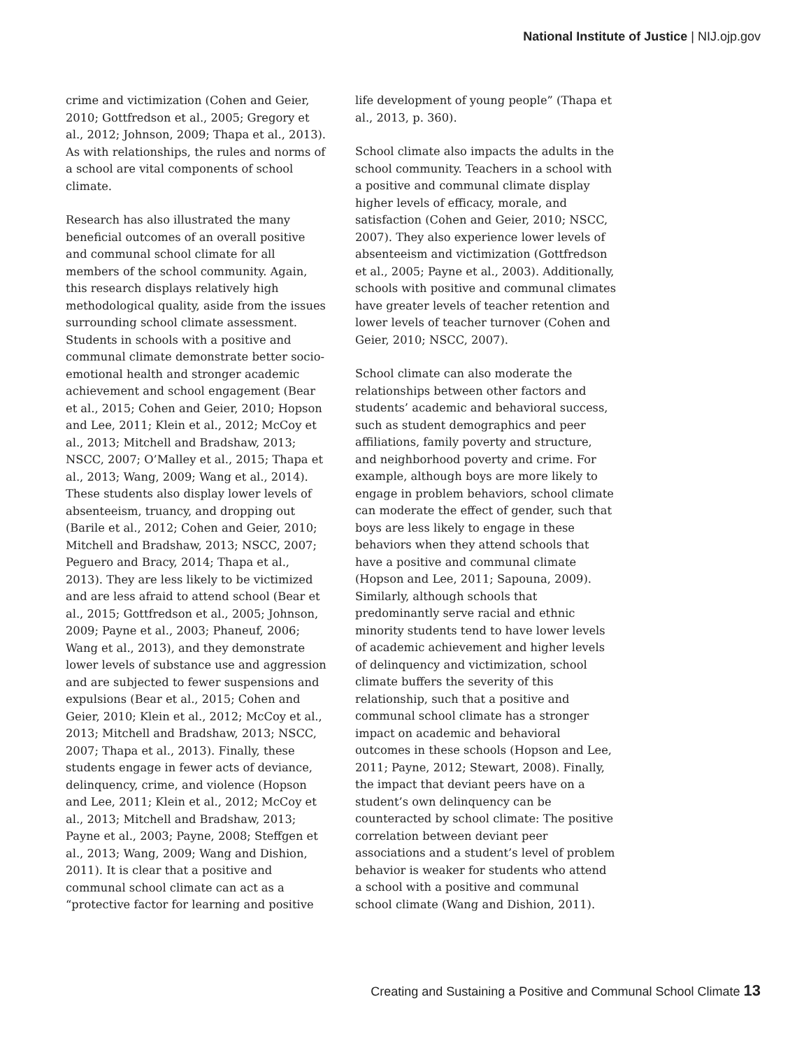National Institute of Justice | NIJ.ojp.gov
crime and victimization (Cohen and Geier, 2010; Gottfredson et al., 2005; Gregory et al., 2012; Johnson, 2009; Thapa et al., 2013). As with relationships, the rules and norms of a school are vital components of school climate.
Research has also illustrated the many beneficial outcomes of an overall positive and communal school climate for all members of the school community. Again, this research displays relatively high methodological quality, aside from the issues surrounding school climate assessment. Students in schools with a positive and communal climate demonstrate better socio-emotional health and stronger academic achievement and school engagement (Bear et al., 2015; Cohen and Geier, 2010; Hopson and Lee, 2011; Klein et al., 2012; McCoy et al., 2013; Mitchell and Bradshaw, 2013; NSCC, 2007; O’Malley et al., 2015; Thapa et al., 2013; Wang, 2009; Wang et al., 2014). These students also display lower levels of absenteeism, truancy, and dropping out (Barile et al., 2012; Cohen and Geier, 2010; Mitchell and Bradshaw, 2013; NSCC, 2007; Peguero and Bracy, 2014; Thapa et al., 2013). They are less likely to be victimized and are less afraid to attend school (Bear et al., 2015; Gottfredson et al., 2005; Johnson, 2009; Payne et al., 2003; Phaneuf, 2006; Wang et al., 2013), and they demonstrate lower levels of substance use and aggression and are subjected to fewer suspensions and expulsions (Bear et al., 2015; Cohen and Geier, 2010; Klein et al., 2012; McCoy et al., 2013; Mitchell and Bradshaw, 2013; NSCC, 2007; Thapa et al., 2013). Finally, these students engage in fewer acts of deviance, delinquency, crime, and violence (Hopson and Lee, 2011; Klein et al., 2012; McCoy et al., 2013; Mitchell and Bradshaw, 2013; Payne et al., 2003; Payne, 2008; Steffgen et al., 2013; Wang, 2009; Wang and Dishion, 2011). It is clear that a positive and communal school climate can act as a “protective factor for learning and positive
life development of young people” (Thapa et al., 2013, p. 360).
School climate also impacts the adults in the school community. Teachers in a school with a positive and communal climate display higher levels of efficacy, morale, and satisfaction (Cohen and Geier, 2010; NSCC, 2007). They also experience lower levels of absenteeism and victimization (Gottfredson et al., 2005; Payne et al., 2003). Additionally, schools with positive and communal climates have greater levels of teacher retention and lower levels of teacher turnover (Cohen and Geier, 2010; NSCC, 2007).
School climate can also moderate the relationships between other factors and students’ academic and behavioral success, such as student demographics and peer affiliations, family poverty and structure, and neighborhood poverty and crime. For example, although boys are more likely to engage in problem behaviors, school climate can moderate the effect of gender, such that boys are less likely to engage in these behaviors when they attend schools that have a positive and communal climate (Hopson and Lee, 2011; Sapouna, 2009). Similarly, although schools that predominantly serve racial and ethnic minority students tend to have lower levels of academic achievement and higher levels of delinquency and victimization, school climate buffers the severity of this relationship, such that a positive and communal school climate has a stronger impact on academic and behavioral outcomes in these schools (Hopson and Lee, 2011; Payne, 2012; Stewart, 2008). Finally, the impact that deviant peers have on a student’s own delinquency can be counteracted by school climate: The positive correlation between deviant peer associations and a student’s level of problem behavior is weaker for students who attend a school with a positive and communal school climate (Wang and Dishion, 2011).
Creating and Sustaining a Positive and Communal School Climate 13